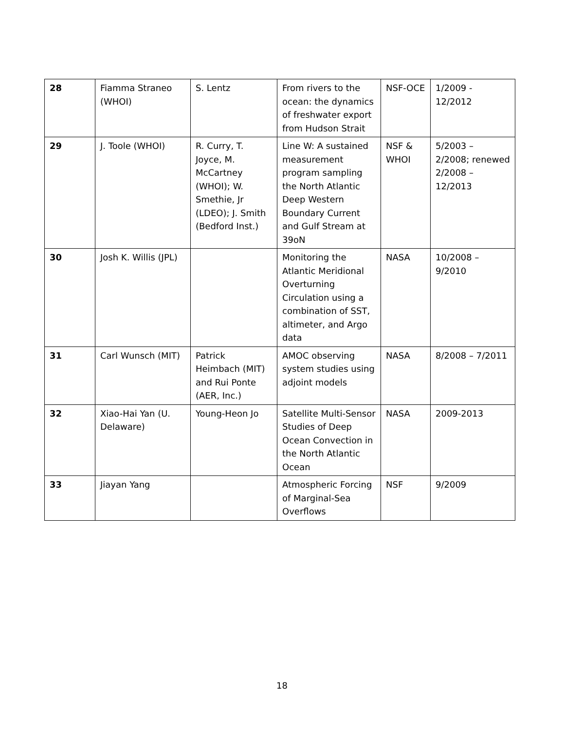| 28 | Fiamma Straneo (WHOI) | S. Lentz | From rivers to the ocean: the dynamics of freshwater export from Hudson Strait | NSF-OCE | 1/2009 - 12/2012 |
| 29 | J. Toole (WHOI) | R. Curry, T. Joyce, M. McCartney (WHOI); W. Smethie, Jr (LDEO); J. Smith (Bedford Inst.) | Line W: A sustained measurement program sampling the North Atlantic Deep Western Boundary Current and Gulf Stream at 39oN | NSF & WHOI | 5/2003 – 2/2008; renewed 2/2008 – 12/2013 |
| 30 | Josh K. Willis (JPL) | | Monitoring the Atlantic Meridional Overturning Circulation using a combination of SST, altimeter, and Argo data | NASA | 10/2008 – 9/2010 |
| 31 | Carl Wunsch (MIT) | Patrick Heimbach (MIT) and Rui Ponte (AER, Inc.) | AMOC observing system studies using adjoint models | NASA | 8/2008 – 7/2011 |
| 32 | Xiao-Hai Yan (U. Delaware) | Young-Heon Jo | Satellite Multi-Sensor Studies of Deep Ocean Convection in the North Atlantic Ocean | NASA | 2009-2013 |
| 33 | Jiayan Yang | | Atmospheric Forcing of Marginal-Sea Overflows | NSF | 9/2009 |
18